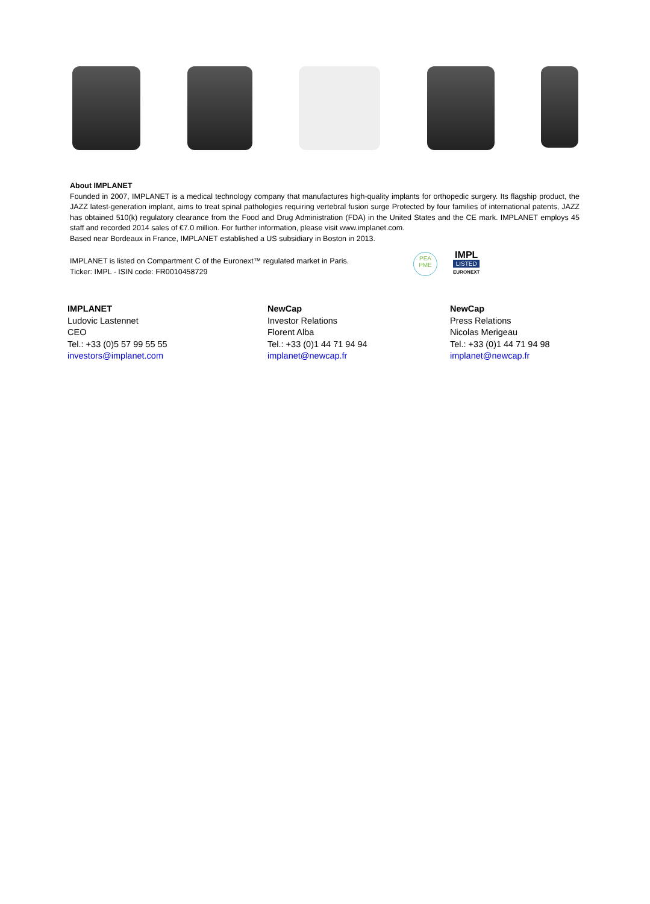About IMPLANET
Founded in 2007, IMPLANET is a medical technology company that manufactures high-quality implants for orthopedic surgery. Its flagship product, the JAZZ latest-generation implant, aims to treat spinal pathologies requiring vertebral fusion surge Protected by four families of international patents, JAZZ has obtained 510(k) regulatory clearance from the Food and Drug Administration (FDA) in the United States and the CE mark. IMPLANET employs 45 staff and recorded 2014 sales of €7.0 million. For further information, please visit www.implanet.com.
Based near Bordeaux in France, IMPLANET established a US subsidiary in Boston in 2013.
IMPLANET is listed on Compartment C of the Euronext™ regulated market in Paris.
Ticker: IMPL - ISIN code: FR0010458729
PEA
PME
IMPL
LISTED
EURONEXT
IMPLANET
Ludovic Lastennet
CEO
Tel.: +33 (0)5 57 99 55 55
investors@implanet.com
NewCap
Investor Relations
Florent Alba
Tel.: +33 (0)1 44 71 94 94
implanet@newcap.fr
NewCap
Press Relations
Nicolas Merigeau
Tel.: +33 (0)1 44 71 94 98
implanet@newcap.fr